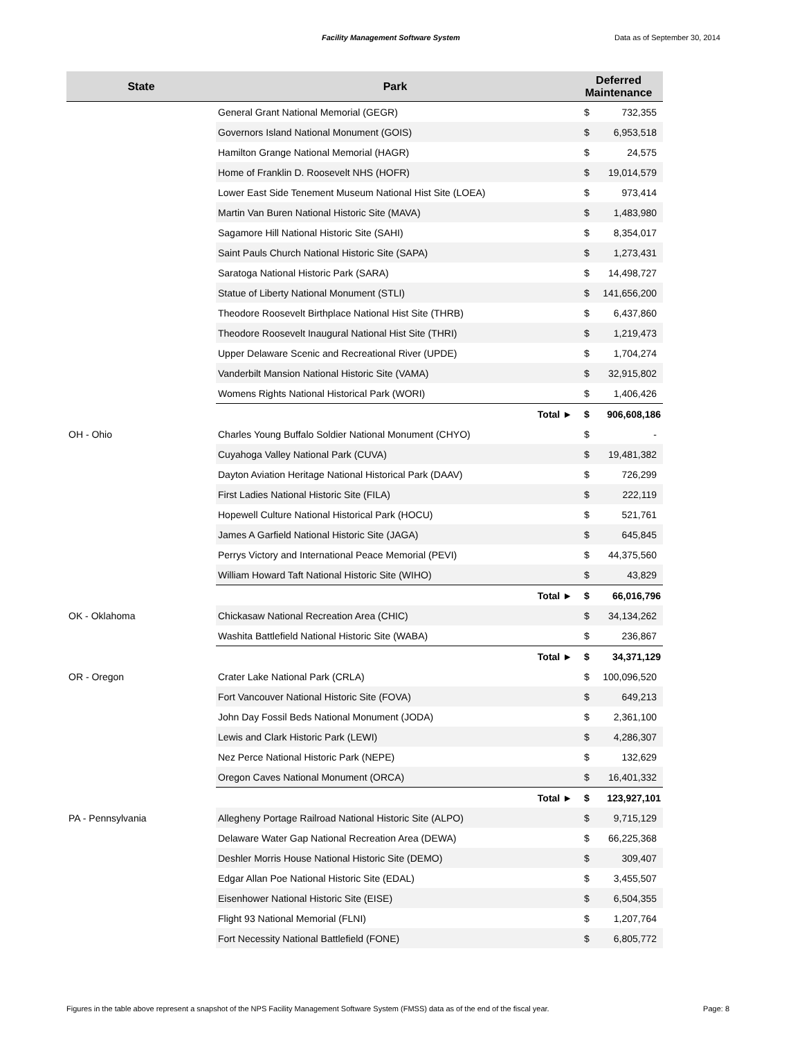Facility Management Software System Data as of September 30, 2014
| State | Park | Deferred Maintenance | |
| --- | --- | --- | --- |
| | General Grant National Memorial (GEGR) | $ | 732,355 |
| | Governors Island National Monument (GOIS) | $ | 6,953,518 |
| | Hamilton Grange National Memorial (HAGR) | $ | 24,575 |
| | Home of Franklin D. Roosevelt NHS (HOFR) | $ | 19,014,579 |
| | Lower East Side Tenement Museum National Hist Site (LOEA) | $ | 973,414 |
| | Martin Van Buren National Historic Site (MAVA) | $ | 1,483,980 |
| | Sagamore Hill National Historic Site (SAHI) | $ | 8,354,017 |
| | Saint Pauls Church National Historic Site (SAPA) | $ | 1,273,431 |
| | Saratoga National Historic Park (SARA) | $ | 14,498,727 |
| | Statue of Liberty National Monument (STLI) | $ | 141,656,200 |
| | Theodore Roosevelt Birthplace National Hist Site (THRB) | $ | 6,437,860 |
| | Theodore Roosevelt Inaugural National Hist Site (THRI) | $ | 1,219,473 |
| | Upper Delaware Scenic and Recreational River (UPDE) | $ | 1,704,274 |
| | Vanderbilt Mansion National Historic Site (VAMA) | $ | 32,915,802 |
| | Womens Rights National Historical Park (WORI) | $ | 1,406,426 |
| | Total ► | $ | 906,608,186 |
| OH - Ohio | Charles Young Buffalo Soldier National Monument (CHYO) | $ | - |
| | Cuyahoga Valley National Park (CUVA) | $ | 19,481,382 |
| | Dayton Aviation Heritage National Historical Park (DAAV) | $ | 726,299 |
| | First Ladies National Historic Site (FILA) | $ | 222,119 |
| | Hopewell Culture National Historical Park (HOCU) | $ | 521,761 |
| | James A Garfield National Historic Site (JAGA) | $ | 645,845 |
| | Perrys Victory and International Peace Memorial (PEVI) | $ | 44,375,560 |
| | William Howard Taft National Historic Site (WIHO) | $ | 43,829 |
| | Total ► | $ | 66,016,796 |
| OK - Oklahoma | Chickasaw National Recreation Area (CHIC) | $ | 34,134,262 |
| | Washita Battlefield National Historic Site (WABA) | $ | 236,867 |
| | Total ► | $ | 34,371,129 |
| OR - Oregon | Crater Lake National Park (CRLA) | $ | 100,096,520 |
| | Fort Vancouver National Historic Site (FOVA) | $ | 649,213 |
| | John Day Fossil Beds National Monument (JODA) | $ | 2,361,100 |
| | Lewis and Clark Historic Park (LEWI) | $ | 4,286,307 |
| | Nez Perce National Historic Park (NEPE) | $ | 132,629 |
| | Oregon Caves National Monument (ORCA) | $ | 16,401,332 |
| | Total ► | $ | 123,927,101 |
| PA - Pennsylvania | Allegheny Portage Railroad National Historic Site (ALPO) | $ | 9,715,129 |
| | Delaware Water Gap National Recreation Area (DEWA) | $ | 66,225,368 |
| | Deshler Morris House National Historic Site (DEMO) | $ | 309,407 |
| | Edgar Allan Poe National Historic Site (EDAL) | $ | 3,455,507 |
| | Eisenhower National Historic Site (EISE) | $ | 6,504,355 |
| | Flight 93 National Memorial (FLNI) | $ | 1,207,764 |
| | Fort Necessity National Battlefield (FONE) | $ | 6,805,772 |
Figures in the table above represent a snapshot of the NPS Facility Management Software System (FMSS) data as of the end of the fiscal year. Page: 8